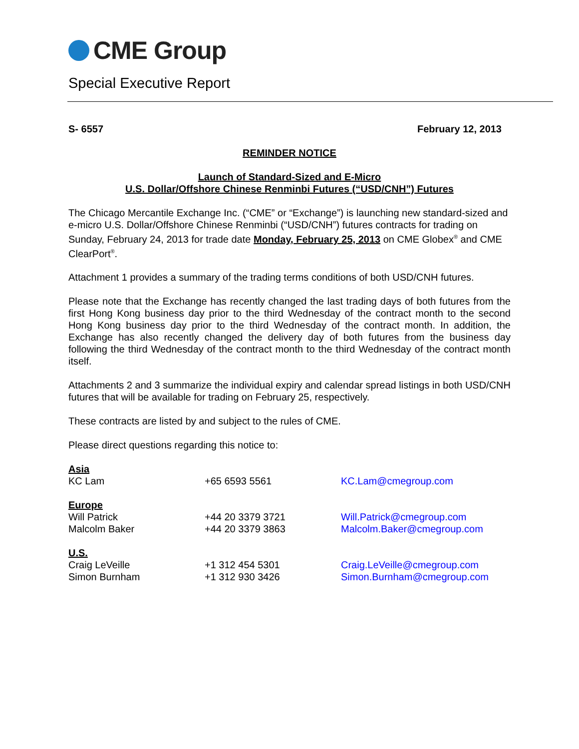CME Group
Special Executive Report
S- 6557 February 12, 2013
REMINDER NOTICE
Launch of Standard-Sized and E-Micro
U.S. Dollar/Offshore Chinese Renminbi Futures (“USD/CNH”) Futures
The Chicago Mercantile Exchange Inc. (“CME” or “Exchange”) is launching new standard-sized and e-micro U.S. Dollar/Offshore Chinese Renminbi (“USD/CNH”) futures contracts for trading on Sunday, February 24, 2013 for trade date Monday, February 25, 2013 on CME Globex<sup>®</sup> and CME ClearPort<sup>®</sup>.
Attachment 1 provides a summary of the trading terms conditions of both USD/CNH futures.
Please note that the Exchange has recently changed the last trading days of both futures from the first Hong Kong business day prior to the third Wednesday of the contract month to the second Hong Kong business day prior to the third Wednesday of the contract month. In addition, the Exchange has also recently changed the delivery day of both futures from the business day following the third Wednesday of the contract month to the third Wednesday of the contract month itself.
Attachments 2 and 3 summarize the individual expiry and calendar spread listings in both USD/CNH futures that will be available for trading on February 25, respectively.
These contracts are listed by and subject to the rules of CME.
Please direct questions regarding this notice to:
| Asia | | |
| KC Lam | +65 6593 5561 | KC.Lam@cmegroup.com |
| Europe | | |
| Will Patrick | +44 20 3379 3721 | Will.Patrick@cmegroup.com |
| Malcolm Baker | +44 20 3379 3863 | Malcolm.Baker@cmegroup.com |
| U.S. | | |
| Craig LeVeille | +1 312 454 5301 | Craig.LeVeille@cmegroup.com |
| Simon Burnham | +1 312 930 3426 | Simon.Burnham@cmegroup.com |